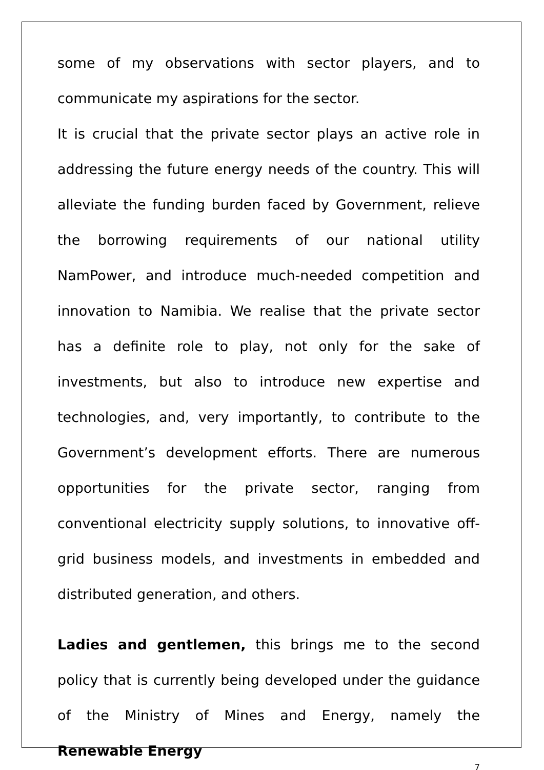some of my observations with sector players, and to communicate my aspirations for the sector.
It is crucial that the private sector plays an active role in addressing the future energy needs of the country. This will alleviate the funding burden faced by Government, relieve the borrowing requirements of our national utility NamPower, and introduce much-needed competition and innovation to Namibia. We realise that the private sector has a definite role to play, not only for the sake of investments, but also to introduce new expertise and technologies, and, very importantly, to contribute to the Government’s development efforts. There are numerous opportunities for the private sector, ranging from conventional electricity supply solutions, to innovative off-grid business models, and investments in embedded and distributed generation, and others.
Ladies and gentlemen, this brings me to the second policy that is currently being developed under the guidance of the Ministry of Mines and Energy, namely the Renewable Energy
7